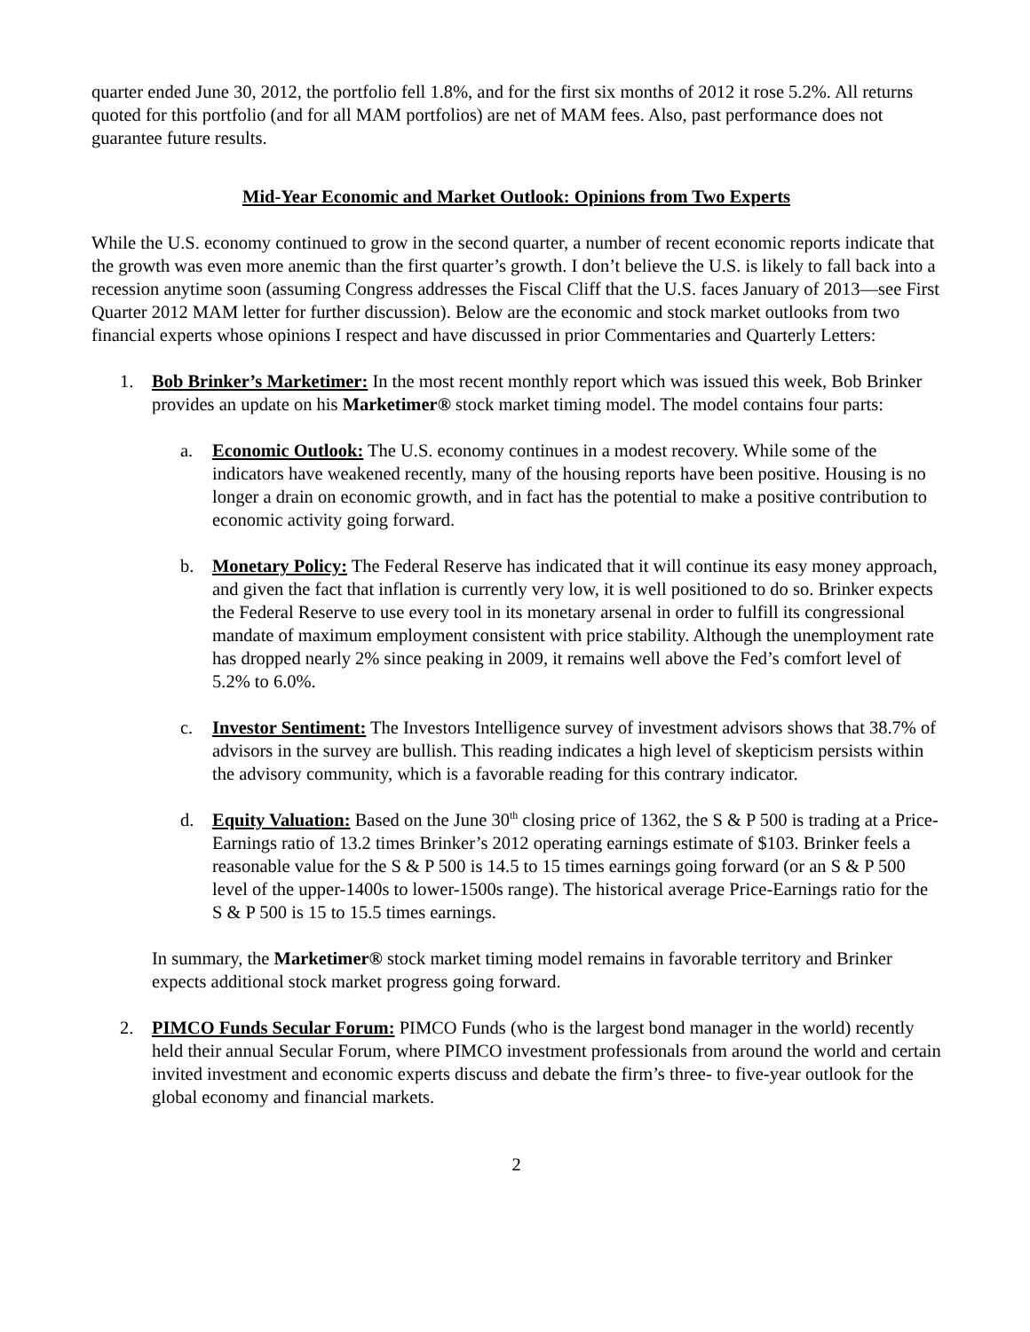quarter ended June 30, 2012, the portfolio fell 1.8%, and for the first six months of 2012 it rose 5.2%. All returns quoted for this portfolio (and for all MAM portfolios) are net of MAM fees. Also, past performance does not guarantee future results.
Mid-Year Economic and Market Outlook: Opinions from Two Experts
While the U.S. economy continued to grow in the second quarter, a number of recent economic reports indicate that the growth was even more anemic than the first quarter’s growth. I don’t believe the U.S. is likely to fall back into a recession anytime soon (assuming Congress addresses the Fiscal Cliff that the U.S. faces January of 2013—see First Quarter 2012 MAM letter for further discussion). Below are the economic and stock market outlooks from two financial experts whose opinions I respect and have discussed in prior Commentaries and Quarterly Letters:
1. Bob Brinker’s Marketimer: In the most recent monthly report which was issued this week, Bob Brinker provides an update on his Marketimer® stock market timing model. The model contains four parts:
a. Economic Outlook: The U.S. economy continues in a modest recovery. While some of the indicators have weakened recently, many of the housing reports have been positive. Housing is no longer a drain on economic growth, and in fact has the potential to make a positive contribution to economic activity going forward.
b. Monetary Policy: The Federal Reserve has indicated that it will continue its easy money approach, and given the fact that inflation is currently very low, it is well positioned to do so. Brinker expects the Federal Reserve to use every tool in its monetary arsenal in order to fulfill its congressional mandate of maximum employment consistent with price stability. Although the unemployment rate has dropped nearly 2% since peaking in 2009, it remains well above the Fed’s comfort level of 5.2% to 6.0%.
c. Investor Sentiment: The Investors Intelligence survey of investment advisors shows that 38.7% of advisors in the survey are bullish. This reading indicates a high level of skepticism persists within the advisory community, which is a favorable reading for this contrary indicator.
d. Equity Valuation: Based on the June 30<sup>th</sup> closing price of 1362, the S & P 500 is trading at a Price-Earnings ratio of 13.2 times Brinker’s 2012 operating earnings estimate of $103. Brinker feels a reasonable value for the S & P 500 is 14.5 to 15 times earnings going forward (or an S & P 500 level of the upper-1400s to lower-1500s range). The historical average Price-Earnings ratio for the S & P 500 is 15 to 15.5 times earnings.
In summary, the Marketimer® stock market timing model remains in favorable territory and Brinker expects additional stock market progress going forward.
2. PIMCO Funds Secular Forum: PIMCO Funds (who is the largest bond manager in the world) recently held their annual Secular Forum, where PIMCO investment professionals from around the world and certain invited investment and economic experts discuss and debate the firm’s three- to five-year outlook for the global economy and financial markets.
2